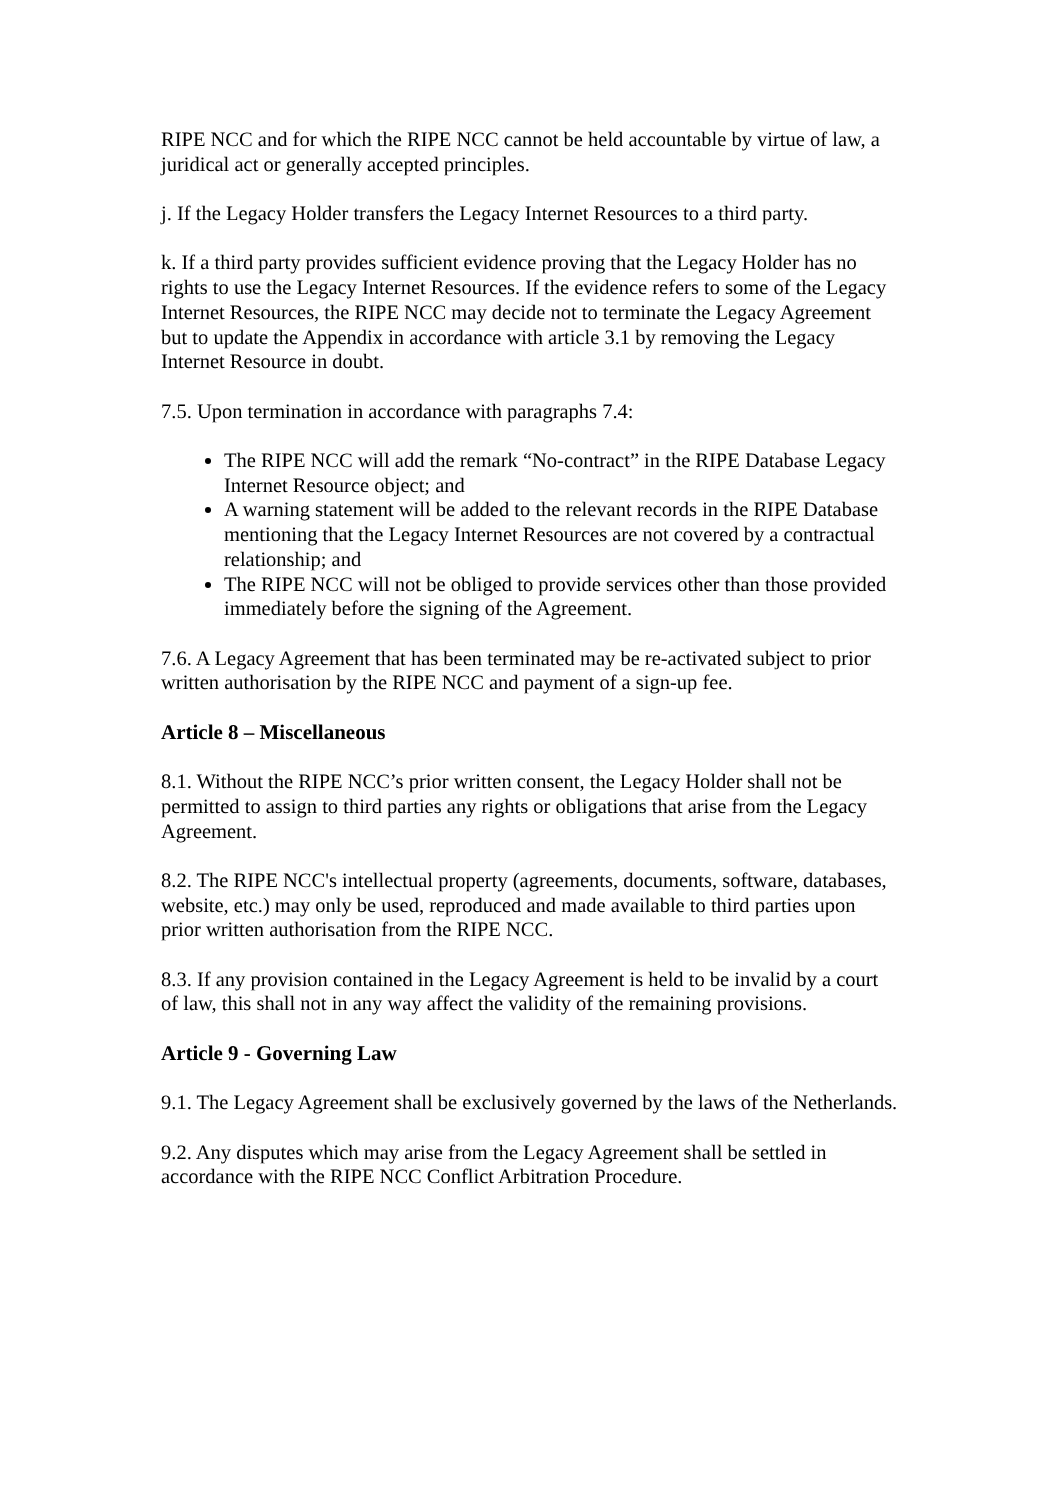RIPE NCC and for which the RIPE NCC cannot be held accountable by virtue of law, a juridical act or generally accepted principles.
j. If the Legacy Holder transfers the Legacy Internet Resources to a third party.
k. If a third party provides sufficient evidence proving that the Legacy Holder has no rights to use the Legacy Internet Resources. If the evidence refers to some of the Legacy Internet Resources, the RIPE NCC may decide not to terminate the Legacy Agreement but to update the Appendix in accordance with article 3.1 by removing the Legacy Internet Resource in doubt.
7.5. Upon termination in accordance with paragraphs 7.4:
The RIPE NCC will add the remark “No-contract” in the RIPE Database Legacy Internet Resource object; and
A warning statement will be added to the relevant records in the RIPE Database mentioning that the Legacy Internet Resources are not covered by a contractual relationship; and
The RIPE NCC will not be obliged to provide services other than those provided immediately before the signing of the Agreement.
7.6. A Legacy Agreement that has been terminated may be re-activated subject to prior written authorisation by the RIPE NCC and payment of a sign-up fee.
Article 8 – Miscellaneous
8.1. Without the RIPE NCC’s prior written consent, the Legacy Holder shall not be permitted to assign to third parties any rights or obligations that arise from the Legacy Agreement.
8.2. The RIPE NCC's intellectual property (agreements, documents, software, databases, website, etc.) may only be used, reproduced and made available to third parties upon prior written authorisation from the RIPE NCC.
8.3. If any provision contained in the Legacy Agreement is held to be invalid by a court of law, this shall not in any way affect the validity of the remaining provisions.
Article 9 - Governing Law
9.1. The Legacy Agreement shall be exclusively governed by the laws of the Netherlands.
9.2. Any disputes which may arise from the Legacy Agreement shall be settled in accordance with the RIPE NCC Conflict Arbitration Procedure.